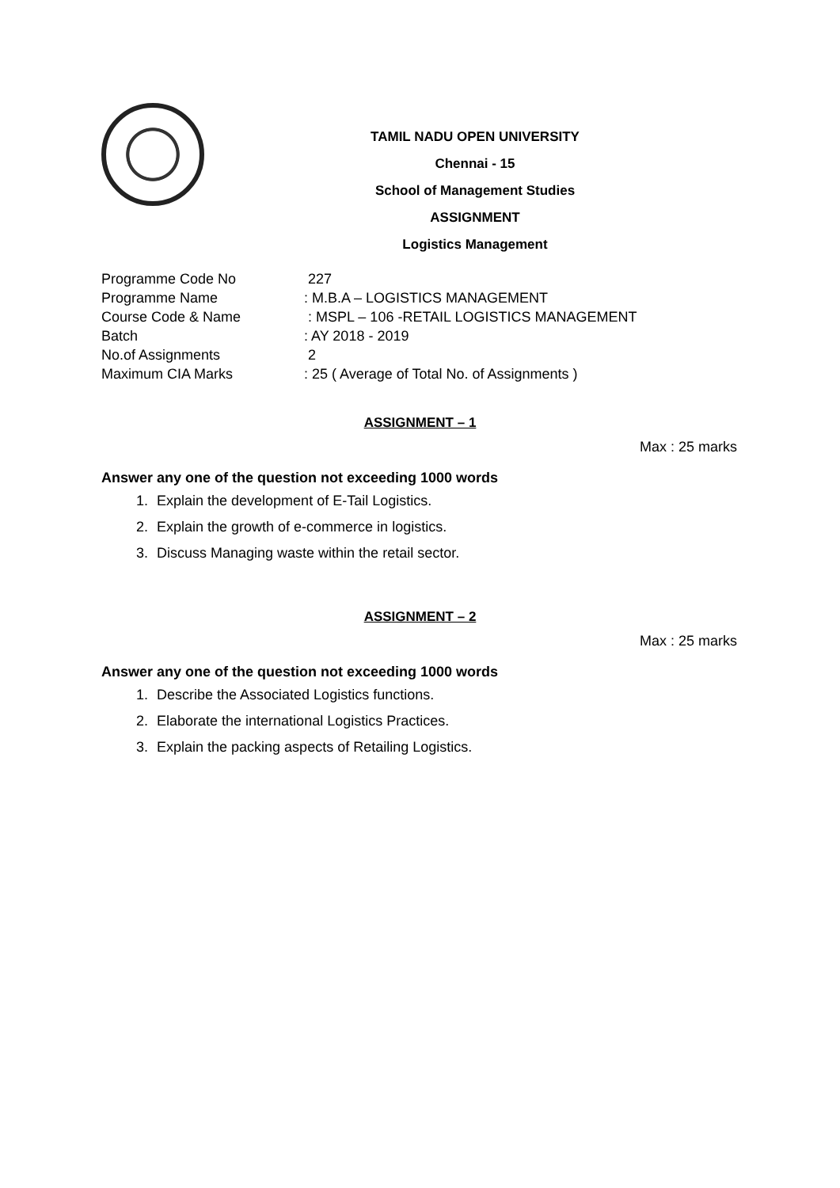TAMIL NADU OPEN UNIVERSITY
Chennai - 15
School of Management Studies
ASSIGNMENT
Logistics Management
Programme Code No 227
Programme Name: M.B.A – LOGISTICS MANAGEMENT
Course Code & Name : MSPL – 106 -RETAIL LOGISTICS MANAGEMENT
Batch: AY 2018 - 2019
No.of Assignments 2
Maximum CIA Marks: 25 ( Average of Total No. of Assignments )
ASSIGNMENT – 1
Max : 25 marks
Answer any one of the question not exceeding 1000 words
1. Explain the development of E-Tail Logistics.
2. Explain the growth of e-commerce in logistics.
3. Discuss Managing waste within the retail sector.
ASSIGNMENT – 2
Max : 25 marks
Answer any one of the question not exceeding 1000 words
1. Describe the Associated Logistics functions.
2. Elaborate the international Logistics Practices.
3. Explain the packing aspects of Retailing Logistics.